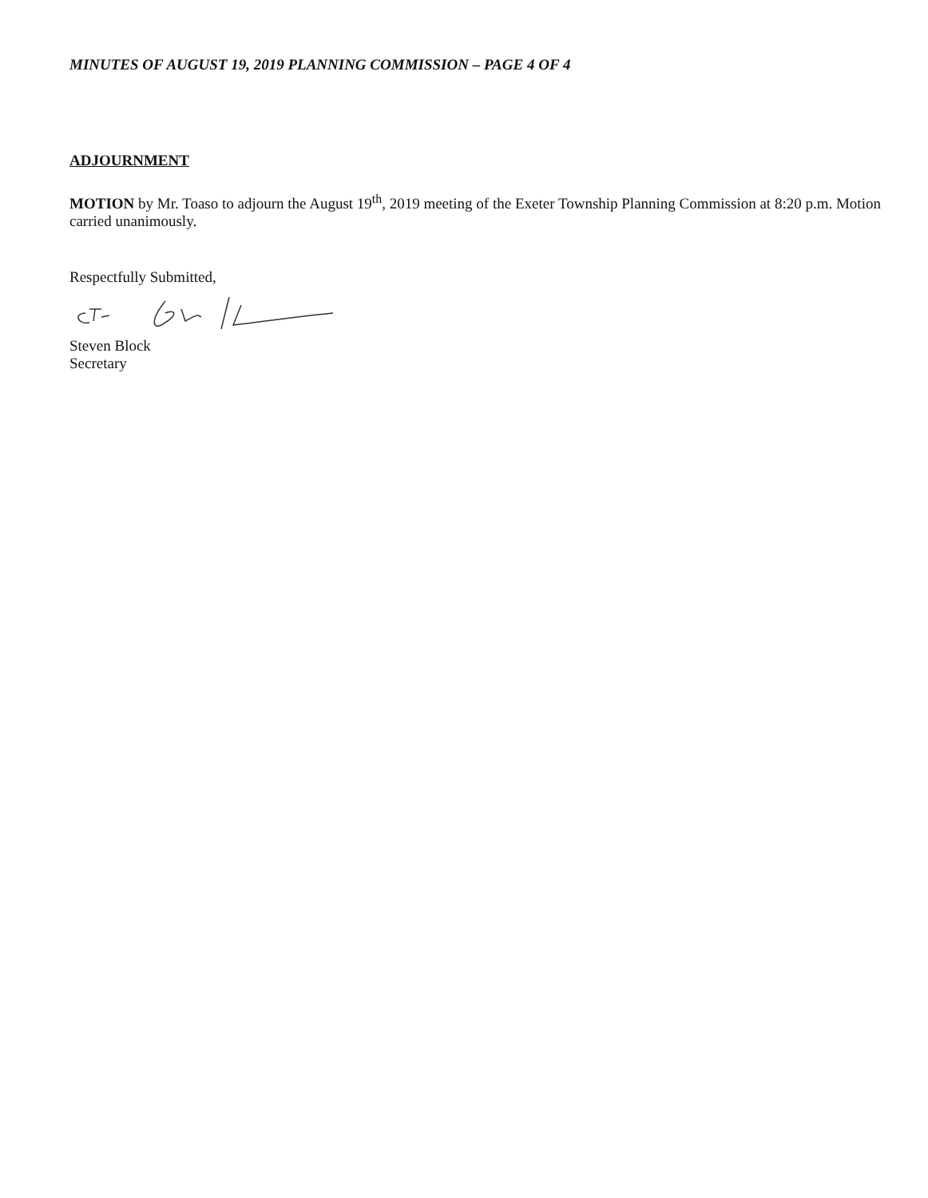MINUTES OF AUGUST 19, 2019 PLANNING COMMISSION – PAGE 4 OF 4
ADJOURNMENT
MOTION by Mr. Toaso to adjourn the August 19<sup>th</sup>, 2019 meeting of the Exeter Township Planning Commission at 8:20 p.m. Motion carried unanimously.
Respectfully Submitted,
Steven Block
Secretary